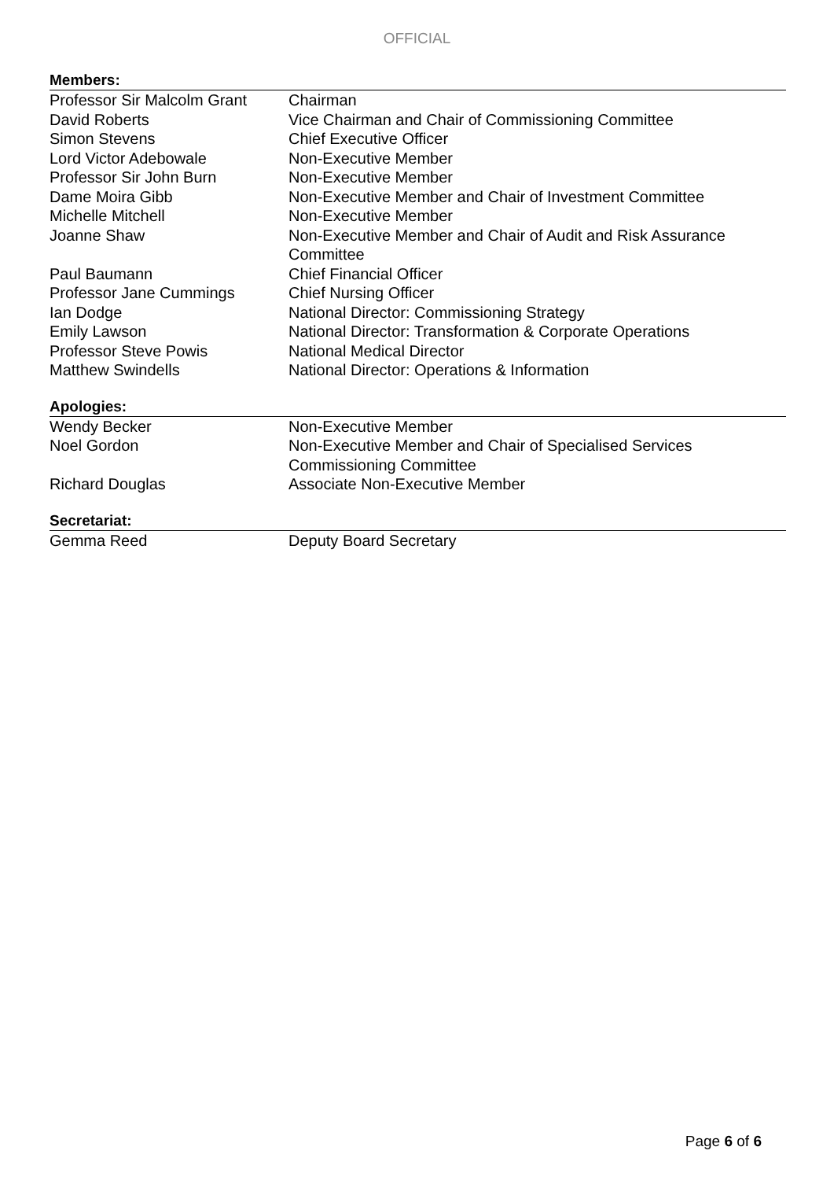OFFICIAL
Members:
| Professor Sir Malcolm Grant | Chairman |
| David Roberts | Vice Chairman and Chair of Commissioning Committee |
| Simon Stevens | Chief Executive Officer |
| Lord Victor Adebowale | Non-Executive Member |
| Professor Sir John Burn | Non-Executive Member |
| Dame Moira Gibb | Non-Executive Member and Chair of Investment Committee |
| Michelle Mitchell | Non-Executive Member |
| Joanne Shaw | Non-Executive Member and Chair of Audit and Risk Assurance Committee |
| Paul Baumann | Chief Financial Officer |
| Professor Jane Cummings | Chief Nursing Officer |
| Ian Dodge | National Director: Commissioning Strategy |
| Emily Lawson | National Director: Transformation & Corporate Operations |
| Professor Steve Powis | National Medical Director |
| Matthew Swindells | National Director: Operations & Information |
Apologies:
| Wendy Becker | Non-Executive Member |
| Noel Gordon | Non-Executive Member and Chair of Specialised Services Commissioning Committee |
| Richard Douglas | Associate Non-Executive Member |
Secretariat:
| Gemma Reed | Deputy Board Secretary |
Page 6 of 6